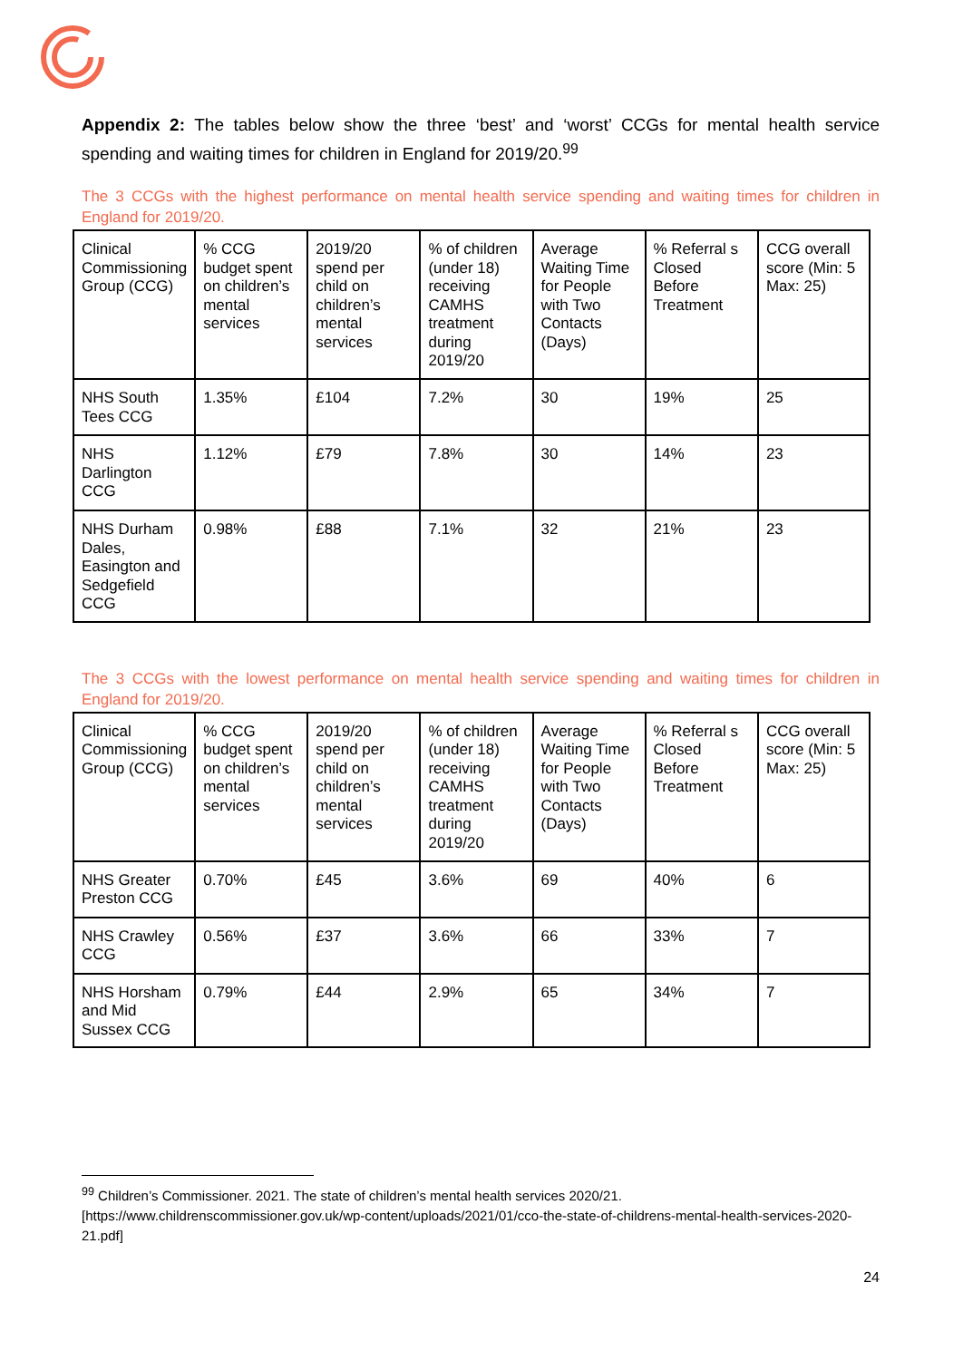Appendix 2: The tables below show the three ‘best’ and ‘worst’ CCGs for mental health service spending and waiting times for children in England for 2019/20.<sup>99</sup>
The 3 CCGs with the highest performance on mental health service spending and waiting times for children in England for 2019/20.
| Clinical Commissioning Group (CCG) | % CCG budget spent on children’s mental services | 2019/20 spend per child on children’s mental services | % of children (under 18) receiving CAMHS treatment during 2019/20 | Average Waiting Time for People with Two Contacts (Days) | % Referral s Closed Before Treatment | CCG overall score (Min: 5 Max: 25) |
| NHS South Tees CCG | 1.35% | £104 | 7.2% | 30 | 19% | 25 |
| NHS Darlington CCG | 1.12% | £79 | 7.8% | 30 | 14% | 23 |
| NHS Durham Dales, Easington and Sedgefield CCG | 0.98% | £88 | 7.1% | 32 | 21% | 23 |
The 3 CCGs with the lowest performance on mental health service spending and waiting times for children in England for 2019/20.
| Clinical Commissioning Group (CCG) | % CCG budget spent on children’s mental services | 2019/20 spend per child on children’s mental services | % of children (under 18) receiving CAMHS treatment during 2019/20 | Average Waiting Time for People with Two Contacts (Days) | % Referral s Closed Before Treatment | CCG overall score (Min: 5 Max: 25) |
| NHS Greater Preston CCG | 0.70% | £45 | 3.6% | 69 | 40% | 6 |
| NHS Crawley CCG | 0.56% | £37 | 3.6% | 66 | 33% | 7 |
| NHS Horsham and Mid Sussex CCG | 0.79% | £44 | 2.9% | 65 | 34% | 7 |
<sup>99</sup> Children’s Commissioner. 2021. The state of children’s mental health services 2020/21. [https://www.childrenscommissioner.gov.uk/wp-content/uploads/2021/01/cco-the-state-of-childrens-mental-health-services-2020-21.pdf]
24